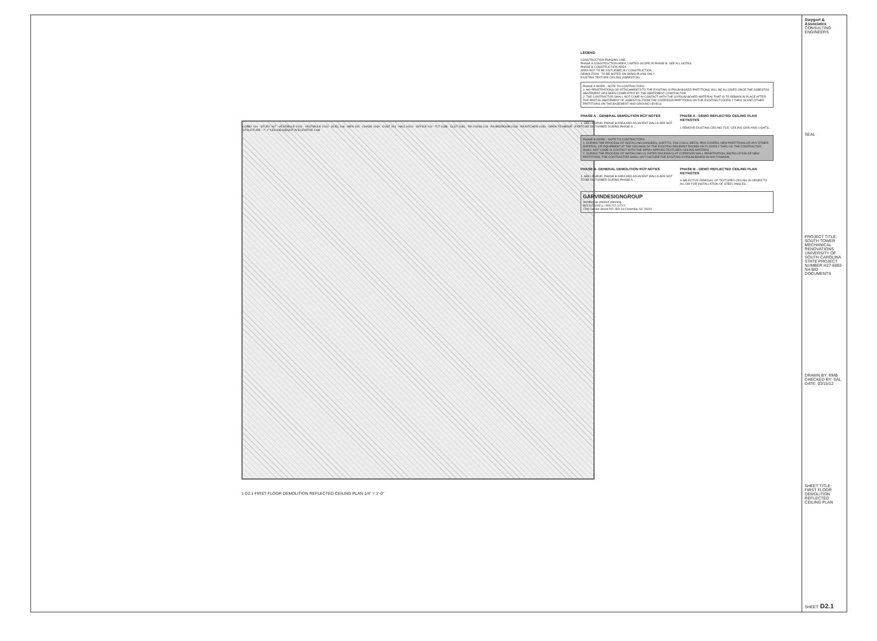LOBBY 101 · STUDY 107 · VESTIBULE V101 · VESTIBULE V102 · ELEC 106 · MEN 105 · CHASE 104A · CUST 104 · HALL H101 · OFFICE 102 · TLT 103B · CLST 103C · RA LIVING 103 · RA BEDROOM 103A · RA KITCHEN 103D · OPEN TO ABOVE · EXP STRUCTURE · 7'-1" CEILING HEIGHT IN ELEVATOR CAB
1 D2.1 FIRST FLOOR DEMOLITION REFLECTED CEILING PLAN 1/4" = 1'-0"
LEGEND
CONSTRUCTION PHASING LINE.
PHASE A CONSTRUCTION AREA, LIMITED SCOPE IN PHASE B. SEE ALL NOTES
PHASE B CONSTRUCTION AREA
AREA NOT TO BE DISTURBED BY CONSTRUCTION
DEMOLITION - TO BE NOTED ON DEMO PLANS ONLY
EXISTING TEXTURE CEILING (ASBESTOS)
PHASE A WORK - NOTE TO CONTRACTORS:
1. NO PENETRATIONS OR ATTACHMENTS TO THE EXISTING GYPSUM BOARD PARTITIONS WILL BE ALLOWED ONCE THE ASBESTOS ABATEMENT HAS BEEN COMPLETED BY THE ABATEMENT CONTRACTOR.
2. THE CONTRACTOR SHALL NOT COME IN CONTACT WITH THE GYPSUM BOARD MATERIAL THAT IS TO REMAIN IN PLACE AFTER THE PARTIAL ABATEMENT OF ASBESTOS FROM THE CORRIDOR PARTITIONS ON THE EXISTING FLOORS 2 THRU 18 AND OTHER PARTITIONS ON THE BASEMENT AND GROUND LEVELS.
PHASE A - GENERAL DEMOLITION RCP NOTES
1. SEE LEGEND. PHASE B AREA AND ADJACENT WALLS ARE NOT TO BE DISTURBED DURING PHASE A...
PHASE A - DEMO REFLECTED CEILING PLAN KEYNOTES
1 REMOVE EXISTING CEILING TILE, CEILING GRID AND LIGHTS...
PHASE B WORK - NOTE TO CONTRACTORS:
1. DURING THE PROCESS OF INSTALLING HANGERS, SOFFITS, FAN COILS, METAL PAN COVERS, NEW PARTITIONS OR ANY OTHER MATERIAL OR EQUIPMENT AT THE CEILINGS OF THE EXISTING RESIDENT ROOMS ON FLOORS 2 THRU 18, THE CONTRACTOR SHALL NOT COME IN CONTACT WITH THE SPRAY APPLIED TEXTURED CEILING MATERIAL...
2. DURING THE PROCESS OF INSTALLING UL RATED RACEWAYS AT CORRIDOR WALL PENETRATION, INSTALLATION OF NEW PARTITIONS, THE CONTRACTOR SHALL NOT DISTURB THE EXISTING GYPSUM BOARD IN ANY FASHION.
PHASE B- GENERAL DEMOLITION RCP NOTES
1. SEE LEGEND. PHASE B AREA AND ADJACENT WALLS ARE NOT TO BE DISTURBED DURING PHASE A...
PHASE B - DEMO REFLECTED CEILING PLAN KEYNOTES
A SELECTIVE REMOVAL OF TEXTURED CEILING IN ORDER TO ALLOW FOR INSTALLATION OF STEEL ANGLES...
GARVINDESIGNGROUP
architecture interiors planning
803.212.1032 p / 803.212.1074 f
1209 Lincoln Street P.O. Box 18 Columbia, SC 29202
Swygert & Associates
CONSULTING ENGINEERS
SEAL
PROJECT TITLE: SOUTH TOWER MECHANICAL RENOVATIONS UNIVERSITY OF SOUTH CAROLINA STATE PROJECT NUMBER H27-6082-NA BID DOCUMENTS
DRAWN BY: RMB CHECKED BY: SAL DATE: 03/15/12
SHEET TITLE: FIRST FLOOR DEMOLITION REFLECTED CEILING PLAN
SHEET: D2.1